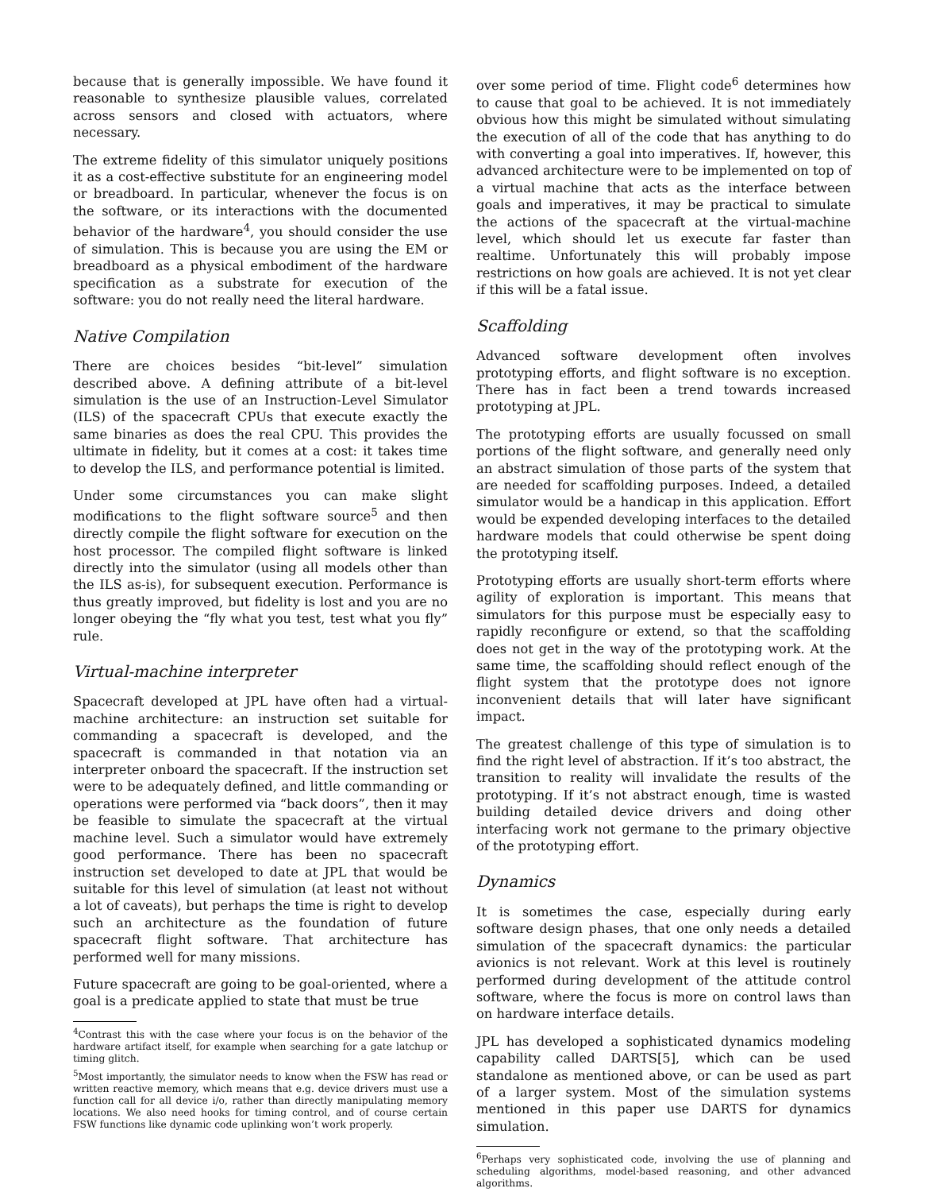because that is generally impossible. We have found it reasonable to synthesize plausible values, correlated across sensors and closed with actuators, where necessary.
The extreme fidelity of this simulator uniquely positions it as a cost-effective substitute for an engineering model or breadboard. In particular, whenever the focus is on the software, or its interactions with the documented behavior of the hardware<sup>4</sup>, you should consider the use of simulation. This is because you are using the EM or breadboard as a physical embodiment of the hardware specification as a substrate for execution of the software: you do not really need the literal hardware.
Native Compilation
There are choices besides “bit-level” simulation described above. A defining attribute of a bit-level simulation is the use of an Instruction-Level Simulator (ILS) of the spacecraft CPUs that execute exactly the same binaries as does the real CPU. This provides the ultimate in fidelity, but it comes at a cost: it takes time to develop the ILS, and performance potential is limited.
Under some circumstances you can make slight modifications to the flight software source<sup>5</sup> and then directly compile the flight software for execution on the host processor. The compiled flight software is linked directly into the simulator (using all models other than the ILS as-is), for subsequent execution. Performance is thus greatly improved, but fidelity is lost and you are no longer obeying the “fly what you test, test what you fly” rule.
Virtual-machine interpreter
Spacecraft developed at JPL have often had a virtual-machine architecture: an instruction set suitable for commanding a spacecraft is developed, and the spacecraft is commanded in that notation via an interpreter onboard the spacecraft. If the instruction set were to be adequately defined, and little commanding or operations were performed via “back doors”, then it may be feasible to simulate the spacecraft at the virtual machine level. Such a simulator would have extremely good performance. There has been no spacecraft instruction set developed to date at JPL that would be suitable for this level of simulation (at least not without a lot of caveats), but perhaps the time is right to develop such an architecture as the foundation of future spacecraft flight software. That architecture has performed well for many missions.
Future spacecraft are going to be goal-oriented, where a goal is a predicate applied to state that must be true
<sup>4</sup> Contrast this with the case where your focus is on the behavior of the hardware artifact itself, for example when searching for a gate latchup or timing glitch.
<sup>5</sup> Most importantly, the simulator needs to know when the FSW has read or written reactive memory, which means that e.g. device drivers must use a function call for all device i/o, rather than directly manipulating memory locations. We also need hooks for timing control, and of course certain FSW functions like dynamic code uplinking won’t work properly.
over some period of time. Flight code<sup>6</sup> determines how to cause that goal to be achieved. It is not immediately obvious how this might be simulated without simulating the execution of all of the code that has anything to do with converting a goal into imperatives. If, however, this advanced architecture were to be implemented on top of a virtual machine that acts as the interface between goals and imperatives, it may be practical to simulate the actions of the spacecraft at the virtual-machine level, which should let us execute far faster than realtime. Unfortunately this will probably impose restrictions on how goals are achieved. It is not yet clear if this will be a fatal issue.
Scaffolding
Advanced software development often involves prototyping efforts, and flight software is no exception. There has in fact been a trend towards increased prototyping at JPL.
The prototyping efforts are usually focussed on small portions of the flight software, and generally need only an abstract simulation of those parts of the system that are needed for scaffolding purposes. Indeed, a detailed simulator would be a handicap in this application. Effort would be expended developing interfaces to the detailed hardware models that could otherwise be spent doing the prototyping itself.
Prototyping efforts are usually short-term efforts where agility of exploration is important. This means that simulators for this purpose must be especially easy to rapidly reconfigure or extend, so that the scaffolding does not get in the way of the prototyping work. At the same time, the scaffolding should reflect enough of the flight system that the prototype does not ignore inconvenient details that will later have significant impact.
The greatest challenge of this type of simulation is to find the right level of abstraction. If it’s too abstract, the transition to reality will invalidate the results of the prototyping. If it’s not abstract enough, time is wasted building detailed device drivers and doing other interfacing work not germane to the primary objective of the prototyping effort.
Dynamics
It is sometimes the case, especially during early software design phases, that one only needs a detailed simulation of the spacecraft dynamics: the particular avionics is not relevant. Work at this level is routinely performed during development of the attitude control software, where the focus is more on control laws than on hardware interface details.
JPL has developed a sophisticated dynamics modeling capability called DARTS[5], which can be used standalone as mentioned above, or can be used as part of a larger system. Most of the simulation systems mentioned in this paper use DARTS for dynamics simulation.
<sup>6</sup> Perhaps very sophisticated code, involving the use of planning and scheduling algorithms, model-based reasoning, and other advanced algorithms.